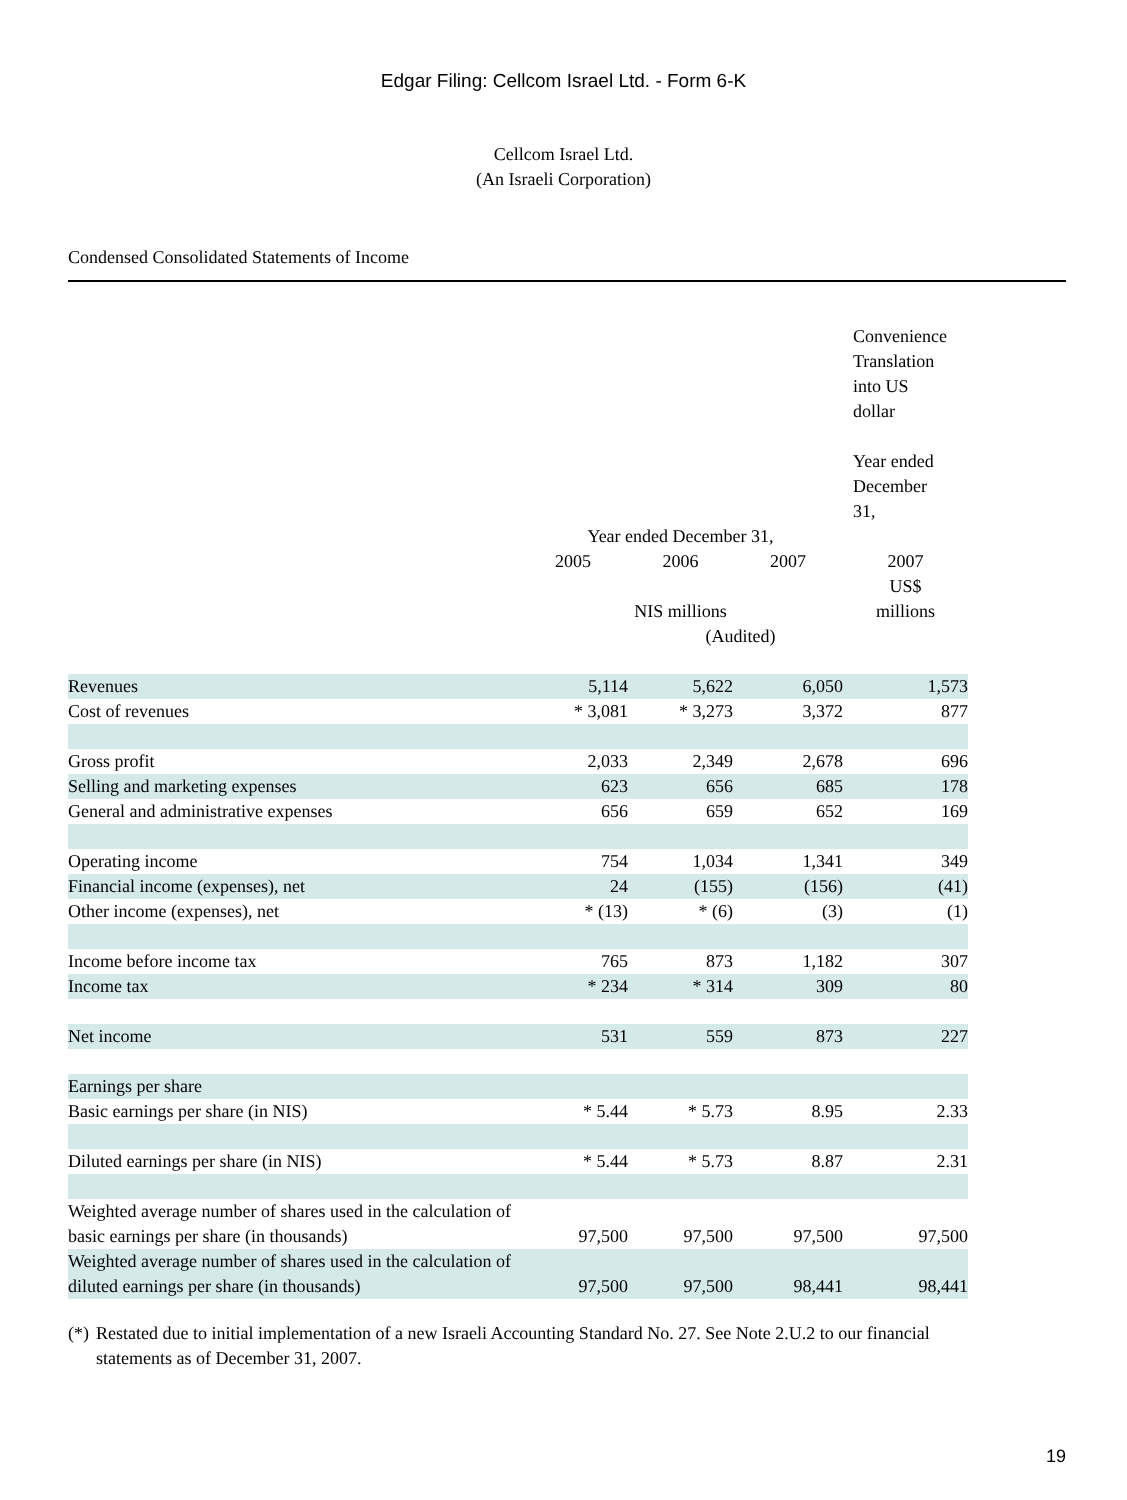Edgar Filing: Cellcom Israel Ltd. - Form 6-K
Cellcom Israel Ltd.
(An Israeli Corporation)
Condensed Consolidated Statements of Income
| | | | | Convenience Translation into US dollar Year ended December 31, |
| --- | --- | --- | --- | --- |
| | Year ended December 31, | | | |
| | 2005 | 2006 | 2007 | 2007 |
| | NIS millions | | | US$ millions |
| | (Audited) | | | |
| Revenues | 5,114 | 5,622 | 6,050 | 1,573 |
| Cost of revenues | * 3,081 | * 3,273 | 3,372 | 877 |
| Gross profit | 2,033 | 2,349 | 2,678 | 696 |
| Selling and marketing expenses | 623 | 656 | 685 | 178 |
| General and administrative expenses | 656 | 659 | 652 | 169 |
| Operating income | 754 | 1,034 | 1,341 | 349 |
| Financial income (expenses), net | 24 | (155) | (156) | (41) |
| Other income (expenses), net | * (13) | * (6) | (3) | (1) |
| Income before income tax | 765 | 873 | 1,182 | 307 |
| Income tax | * 234 | * 314 | 309 | 80 |
| Net income | 531 | 559 | 873 | 227 |
| Earnings per share | | | | |
| Basic earnings per share (in NIS) | * 5.44 | * 5.73 | 8.95 | 2.33 |
| Diluted earnings per share (in NIS) | * 5.44 | * 5.73 | 8.87 | 2.31 |
| Weighted average number of shares used in the calculation of basic earnings per share (in thousands) | 97,500 | 97,500 | 97,500 | 97,500 |
| Weighted average number of shares used in the calculation of diluted earnings per share (in thousands) | 97,500 | 97,500 | 98,441 | 98,441 |
(*) Restated due to initial implementation of a new Israeli Accounting Standard No. 27. See Note 2.U.2 to our financial statements as of December 31, 2007.
19